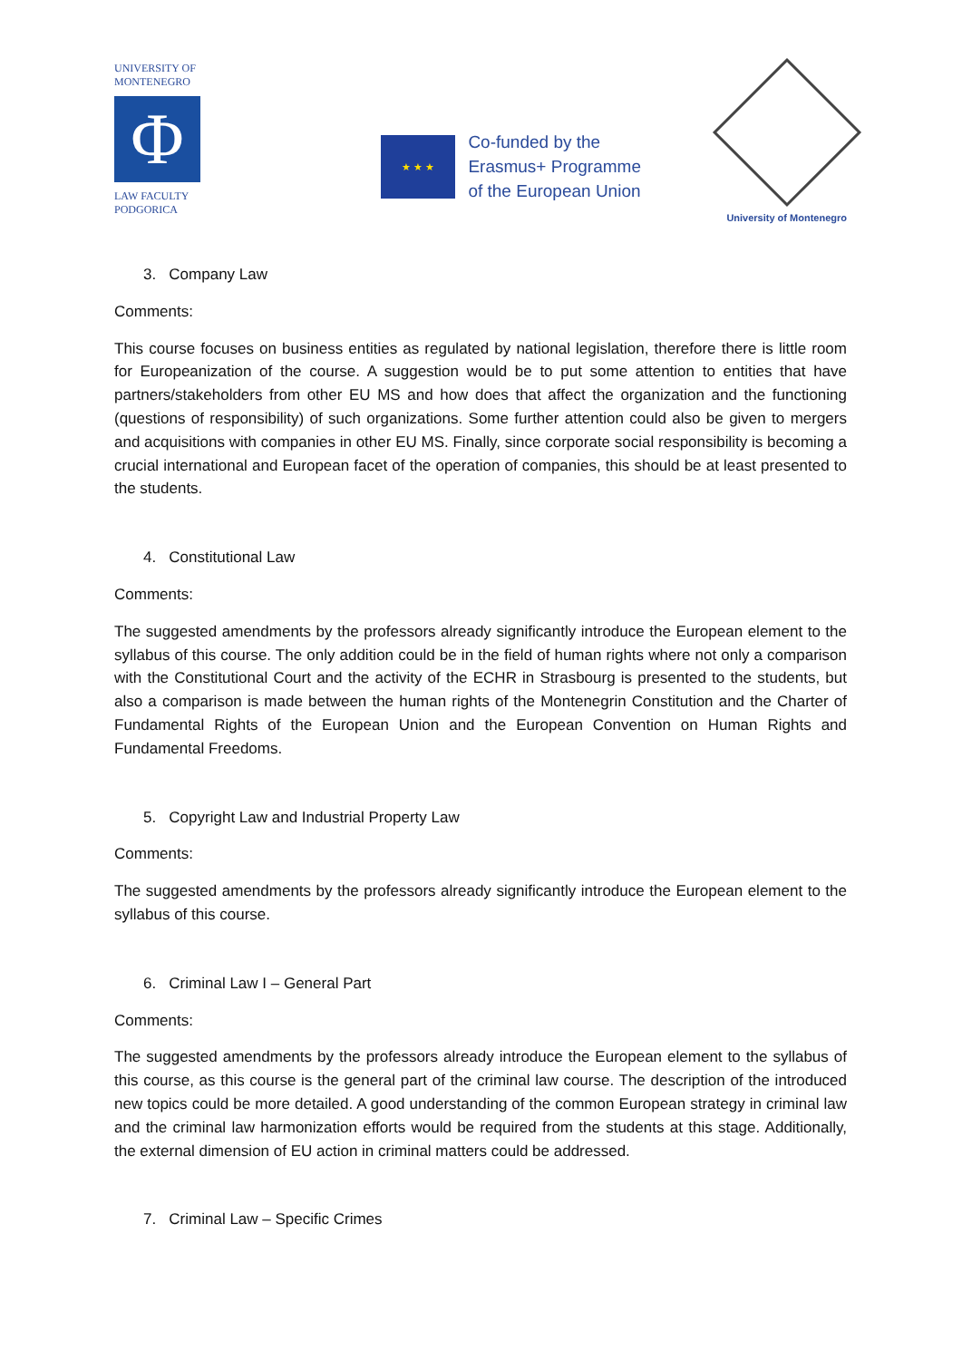UNIVERSITY OF
MONTENEGRO
Φ
LAW FACULTY
PODGORICA
★ ★ ★
Co-funded by the
Erasmus+ Programme
of the European Union
University of Montenegro
3. Company Law
Comments:
This course focuses on business entities as regulated by national legislation, therefore there is little room for Europeanization of the course. A suggestion would be to put some attention to entities that have partners/stakeholders from other EU MS and how does that affect the organization and the functioning (questions of responsibility) of such organizations. Some further attention could also be given to mergers and acquisitions with companies in other EU MS. Finally, since corporate social responsibility is becoming a crucial international and European facet of the operation of companies, this should be at least presented to the students.
4. Constitutional Law
Comments:
The suggested amendments by the professors already significantly introduce the European element to the syllabus of this course. The only addition could be in the field of human rights where not only a comparison with the Constitutional Court and the activity of the ECHR in Strasbourg is presented to the students, but also a comparison is made between the human rights of the Montenegrin Constitution and the Charter of Fundamental Rights of the European Union and the European Convention on Human Rights and Fundamental Freedoms.
5. Copyright Law and Industrial Property Law
Comments:
The suggested amendments by the professors already significantly introduce the European element to the syllabus of this course.
6. Criminal Law I – General Part
Comments:
The suggested amendments by the professors already introduce the European element to the syllabus of this course, as this course is the general part of the criminal law course. The description of the introduced new topics could be more detailed. A good understanding of the common European strategy in criminal law and the criminal law harmonization efforts would be required from the students at this stage. Additionally, the external dimension of EU action in criminal matters could be addressed.
7. Criminal Law – Specific Crimes